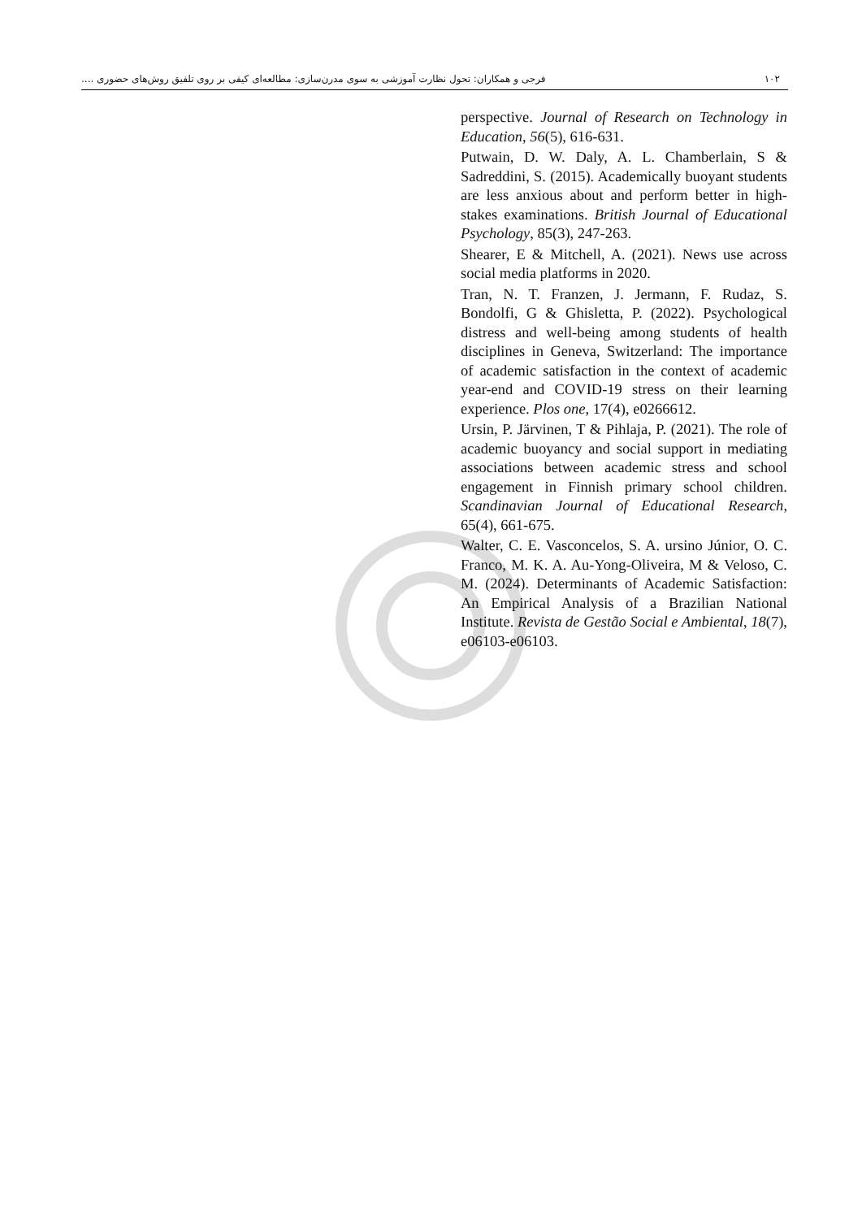۱۰۲ فرجی و همکاران: تحول نظارت آموزشی به سوی مدرن‌سازی: مطالعه‌ای کیفی بر روی تلفیق روش‌های حضوری ....
perspective. Journal of Research on Technology in Education, 56(5), 616-631.
Putwain, D. W. Daly, A. L. Chamberlain, S & Sadreddini, S. (2015). Academically buoyant students are less anxious about and perform better in high-stakes examinations. British Journal of Educational Psychology, 85(3), 247-263.
Shearer, E & Mitchell, A. (2021). News use across social media platforms in 2020.
Tran, N. T. Franzen, J. Jermann, F. Rudaz, S. Bondolfi, G & Ghisletta, P. (2022). Psychological distress and well-being among students of health disciplines in Geneva, Switzerland: The importance of academic satisfaction in the context of academic year-end and COVID-19 stress on their learning experience. Plos one, 17(4), e0266612.
Ursin, P. Järvinen, T & Pihlaja, P. (2021). The role of academic buoyancy and social support in mediating associations between academic stress and school engagement in Finnish primary school children. Scandinavian Journal of Educational Research, 65(4), 661-675.
Walter, C. E. Vasconcelos, S. A. ursino Júnior, O. C. Franco, M. K. A. Au-Yong-Oliveira, M & Veloso, C. M. (2024). Determinants of Academic Satisfaction: An Empirical Analysis of a Brazilian National Institute. Revista de Gestão Social e Ambiental, 18(7), e06103-e06103.